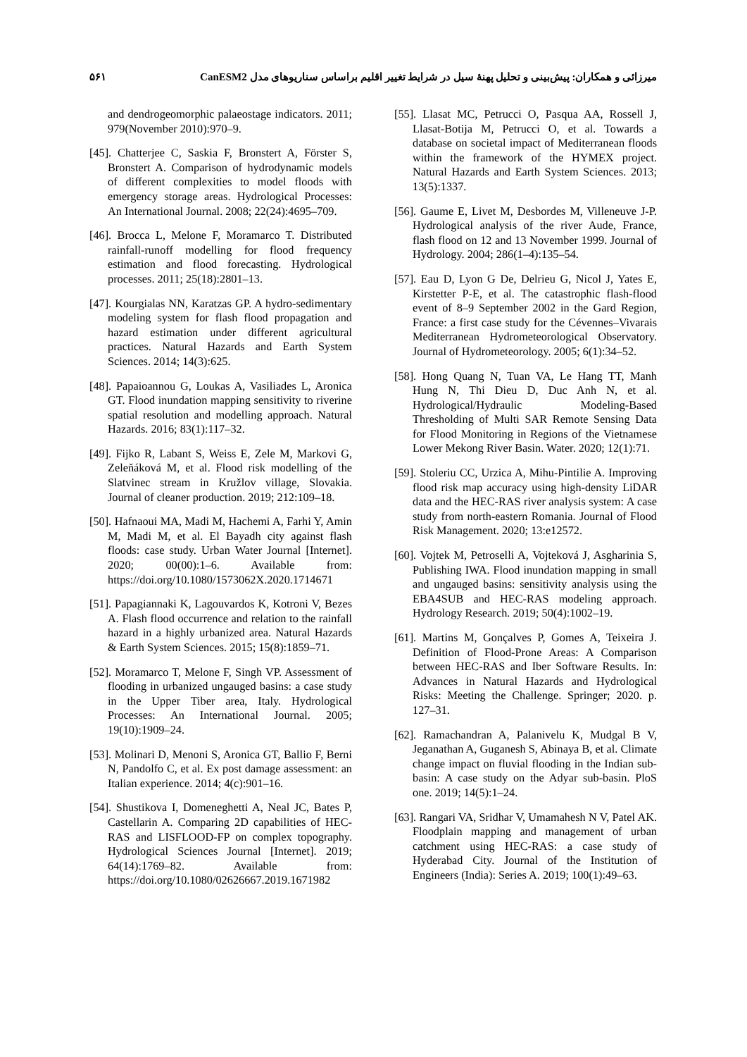۵۶۱ میرزائی و همکاران: پیش‌بینی و تحلیل پهنهٔ سیل در شرایط تغییر اقلیم براساس سناریوهای مدل CanESM2
and dendrogeomorphic palaeostage indicators. 2011; 979(November 2010):970–9.
[45]. Chatterjee C, Saskia F, Bronstert A, Förster S, Bronstert A. Comparison of hydrodynamic models of different complexities to model floods with emergency storage areas. Hydrological Processes: An International Journal. 2008; 22(24):4695–709.
[46]. Brocca L, Melone F, Moramarco T. Distributed rainfall-runoff modelling for flood frequency estimation and flood forecasting. Hydrological processes. 2011; 25(18):2801–13.
[47]. Kourgialas NN, Karatzas GP. A hydro-sedimentary modeling system for flash flood propagation and hazard estimation under different agricultural practices. Natural Hazards and Earth System Sciences. 2014; 14(3):625.
[48]. Papaioannou G, Loukas A, Vasiliades L, Aronica GT. Flood inundation mapping sensitivity to riverine spatial resolution and modelling approach. Natural Hazards. 2016; 83(1):117–32.
[49]. Fijko R, Labant S, Weiss E, Zele M, Markovi G, Zeleňáková M, et al. Flood risk modelling of the Slatvinec stream in Kružlov village, Slovakia. Journal of cleaner production. 2019; 212:109–18.
[50]. Hafnaoui MA, Madi M, Hachemi A, Farhi Y, Amin M, Madi M, et al. El Bayadh city against flash floods: case study. Urban Water Journal [Internet]. 2020; 00(00):1–6. Available from: https://doi.org/10.1080/1573062X.2020.1714671
[51]. Papagiannaki K, Lagouvardos K, Kotroni V, Bezes A. Flash flood occurrence and relation to the rainfall hazard in a highly urbanized area. Natural Hazards & Earth System Sciences. 2015; 15(8):1859–71.
[52]. Moramarco T, Melone F, Singh VP. Assessment of flooding in urbanized ungauged basins: a case study in the Upper Tiber area, Italy. Hydrological Processes: An International Journal. 2005; 19(10):1909–24.
[53]. Molinari D, Menoni S, Aronica GT, Ballio F, Berni N, Pandolfo C, et al. Ex post damage assessment: an Italian experience. 2014; 4(c):901–16.
[54]. Shustikova I, Domeneghetti A, Neal JC, Bates P, Castellarin A. Comparing 2D capabilities of HEC-RAS and LISFLOOD-FP on complex topography. Hydrological Sciences Journal [Internet]. 2019; 64(14):1769–82. Available from: https://doi.org/10.1080/02626667.2019.1671982
[55]. Llasat MC, Petrucci O, Pasqua AA, Rossell J, Llasat-Botija M, Petrucci O, et al. Towards a database on societal impact of Mediterranean floods within the framework of the HYMEX project. Natural Hazards and Earth System Sciences. 2013; 13(5):1337.
[56]. Gaume E, Livet M, Desbordes M, Villeneuve J-P. Hydrological analysis of the river Aude, France, flash flood on 12 and 13 November 1999. Journal of Hydrology. 2004; 286(1–4):135–54.
[57]. Eau D, Lyon G De, Delrieu G, Nicol J, Yates E, Kirstetter P-E, et al. The catastrophic flash-flood event of 8–9 September 2002 in the Gard Region, France: a first case study for the Cévennes–Vivarais Mediterranean Hydrometeorological Observatory. Journal of Hydrometeorology. 2005; 6(1):34–52.
[58]. Hong Quang N, Tuan VA, Le Hang TT, Manh Hung N, Thi Dieu D, Duc Anh N, et al. Hydrological/Hydraulic Modeling-Based Thresholding of Multi SAR Remote Sensing Data for Flood Monitoring in Regions of the Vietnamese Lower Mekong River Basin. Water. 2020; 12(1):71.
[59]. Stoleriu CC, Urzica A, Mihu-Pintilie A. Improving flood risk map accuracy using high-density LiDAR data and the HEC-RAS river analysis system: A case study from north-eastern Romania. Journal of Flood Risk Management. 2020; 13:e12572.
[60]. Vojtek M, Petroselli A, Vojteková J, Asgharinia S, Publishing IWA. Flood inundation mapping in small and ungauged basins: sensitivity analysis using the EBA4SUB and HEC-RAS modeling approach. Hydrology Research. 2019; 50(4):1002–19.
[61]. Martins M, Gonçalves P, Gomes A, Teixeira J. Definition of Flood-Prone Areas: A Comparison between HEC-RAS and Iber Software Results. In: Advances in Natural Hazards and Hydrological Risks: Meeting the Challenge. Springer; 2020. p. 127–31.
[62]. Ramachandran A, Palanivelu K, Mudgal B V, Jeganathan A, Guganesh S, Abinaya B, et al. Climate change impact on fluvial flooding in the Indian sub-basin: A case study on the Adyar sub-basin. PloS one. 2019; 14(5):1–24.
[63]. Rangari VA, Sridhar V, Umamahesh N V, Patel AK. Floodplain mapping and management of urban catchment using HEC-RAS: a case study of Hyderabad City. Journal of the Institution of Engineers (India): Series A. 2019; 100(1):49–63.